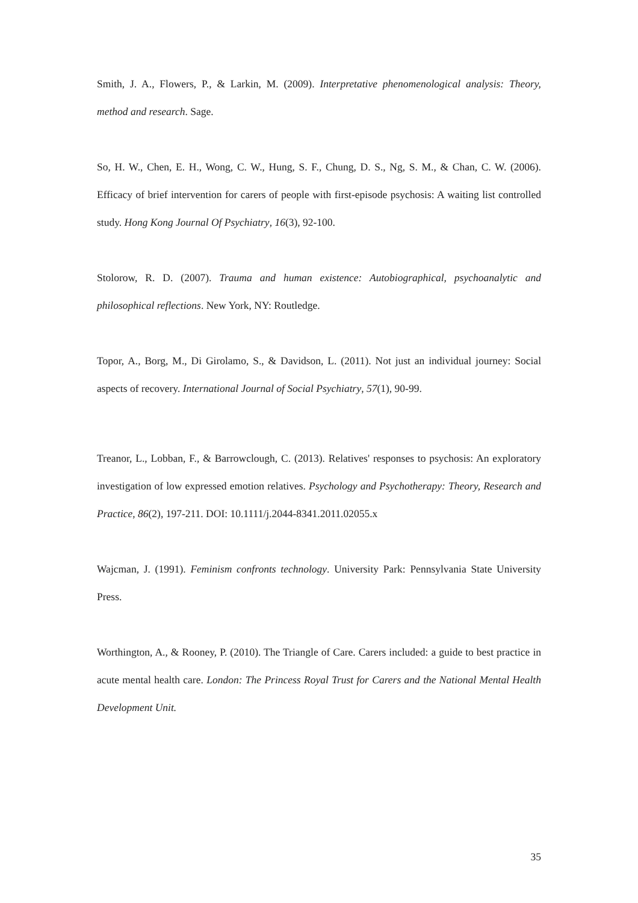Smith, J. A., Flowers, P., & Larkin, M. (2009). Interpretative phenomenological analysis: Theory, method and research. Sage.
So, H. W., Chen, E. H., Wong, C. W., Hung, S. F., Chung, D. S., Ng, S. M., & Chan, C. W. (2006). Efficacy of brief intervention for carers of people with first-episode psychosis: A waiting list controlled study. Hong Kong Journal Of Psychiatry, 16(3), 92-100.
Stolorow, R. D. (2007). Trauma and human existence: Autobiographical, psychoanalytic and philosophical reflections. New York, NY: Routledge.
Topor, A., Borg, M., Di Girolamo, S., & Davidson, L. (2011). Not just an individual journey: Social aspects of recovery. International Journal of Social Psychiatry, 57(1), 90-99.
Treanor, L., Lobban, F., & Barrowclough, C. (2013). Relatives' responses to psychosis: An exploratory investigation of low expressed emotion relatives. Psychology and Psychotherapy: Theory, Research and Practice, 86(2), 197-211. DOI: 10.1111/j.2044-8341.2011.02055.x
Wajcman, J. (1991). Feminism confronts technology. University Park: Pennsylvania State University Press.
Worthington, A., & Rooney, P. (2010). The Triangle of Care. Carers included: a guide to best practice in acute mental health care. London: The Princess Royal Trust for Carers and the National Mental Health Development Unit.
35